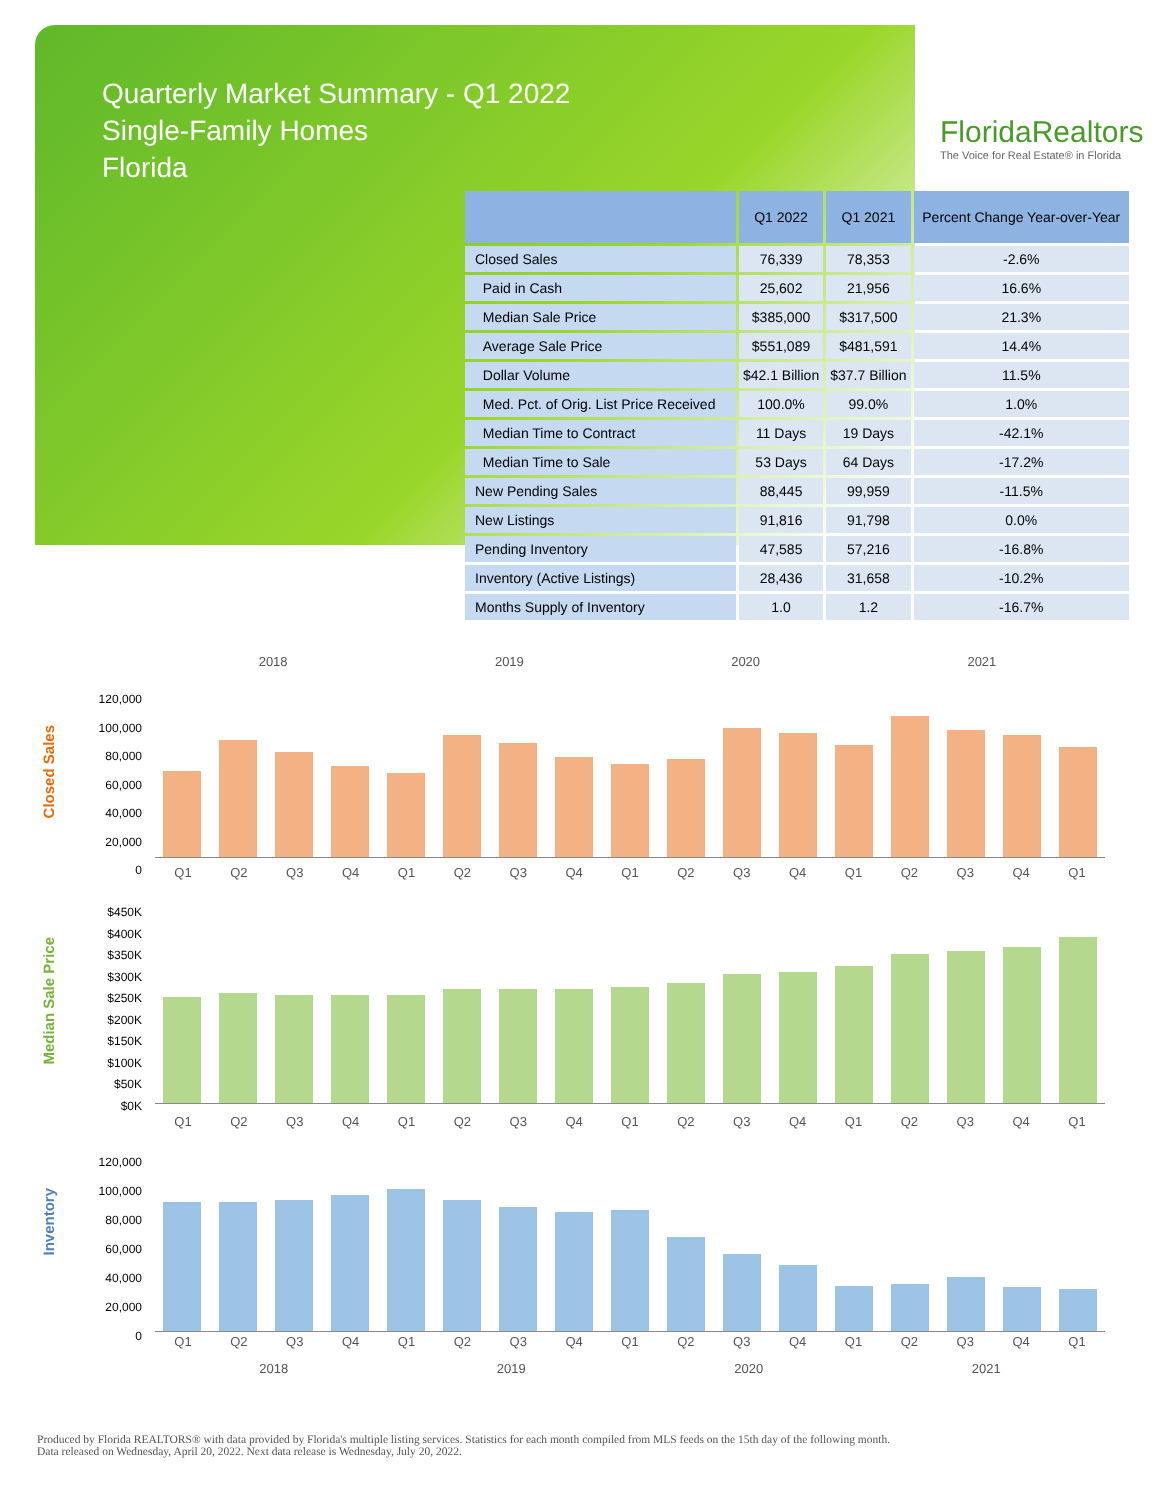Quarterly Market Summary - Q1 2022
Single-Family Homes
Florida
FloridaRealtors
The Voice for Real Estate® in Florida
| | Q1 2022 | Q1 2021 | Percent Change Year-over-Year |
| --- | --- | --- | --- |
| Closed Sales | 76,339 | 78,353 | -2.6% |
| Paid in Cash | 25,602 | 21,956 | 16.6% |
| Median Sale Price | $385,000 | $317,500 | 21.3% |
| Average Sale Price | $551,089 | $481,591 | 14.4% |
| Dollar Volume | $42.1 Billion | $37.7 Billion | 11.5% |
| Med. Pct. of Orig. List Price Received | 100.0% | 99.0% | 1.0% |
| Median Time to Contract | 11 Days | 19 Days | -42.1% |
| Median Time to Sale | 53 Days | 64 Days | -17.2% |
| New Pending Sales | 88,445 | 99,959 | -11.5% |
| New Listings | 91,816 | 91,798 | 0.0% |
| Pending Inventory | 47,585 | 57,216 | -16.8% |
| Inventory (Active Listings) | 28,436 | 31,658 | -10.2% |
| Months Supply of Inventory | 1.0 | 1.2 | -16.7% |
2018 2019 2020 2021
Closed Sales
120,000
100,000
80,000
60,000
40,000
20,000
0
Q1 Q2 Q3 Q4 Q1 Q2 Q3 Q4 Q1 Q2 Q3 Q4 Q1 Q2 Q3 Q4 Q1
Median Sale Price
$450K
$400K
$350K
$300K
$250K
$200K
$150K
$100K
$50K
$0K
Q1 Q2 Q3 Q4 Q1 Q2 Q3 Q4 Q1 Q2 Q3 Q4 Q1 Q2 Q3 Q4 Q1
Inventory
120,000
100,000
80,000
60,000
40,000
20,000
0
Q1 Q2 Q3 Q4 Q1 Q2 Q3 Q4 Q1 Q2 Q3 Q4 Q1 Q2 Q3 Q4 Q1
2018 2019 2020 2021
Produced by Florida REALTORS® with data provided by Florida's multiple listing services. Statistics for each month compiled from MLS feeds on the 15th day of the following month.
Data released on Wednesday, April 20, 2022. Next data release is Wednesday, July 20, 2022.